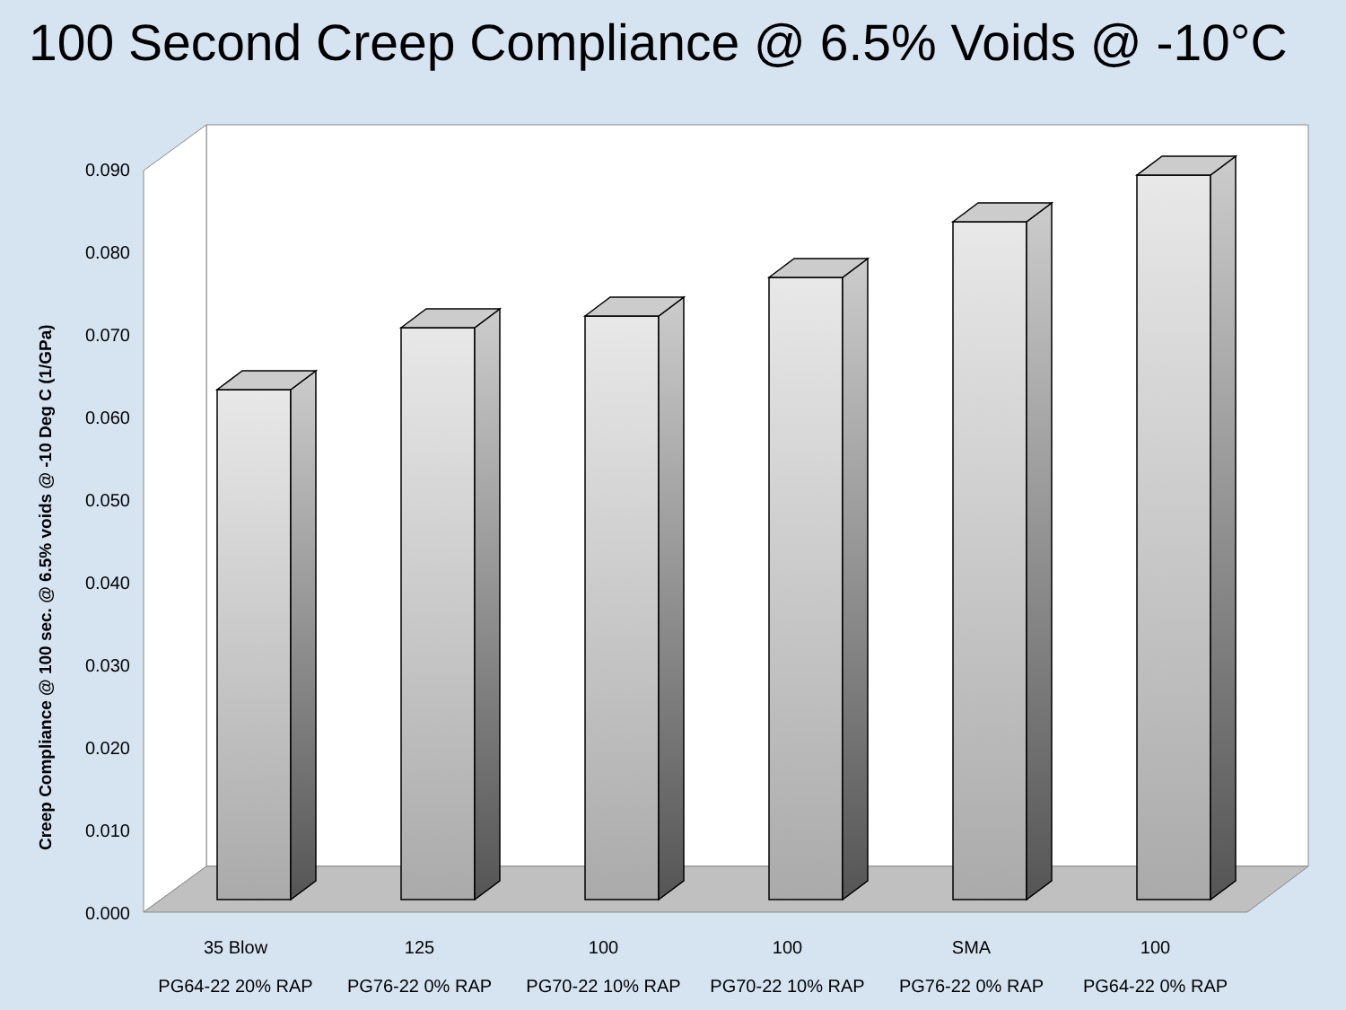100 Second Creep Compliance @ 6.5% Voids @ -10°C
0.000
0.010
0.020
0.030
0.040
0.050
0.060
0.070
0.080
0.090
Creep Compliance @ 100 sec. @ 6.5% voids @ -10 Deg C (1/GPa)
35 Blow
PG64-22 20% RAP
125
PG76-22 0% RAP
100
PG70-22 10% RAP
100
PG70-22 10% RAP
SMA
PG76-22 0% RAP
100
PG64-22 0% RAP